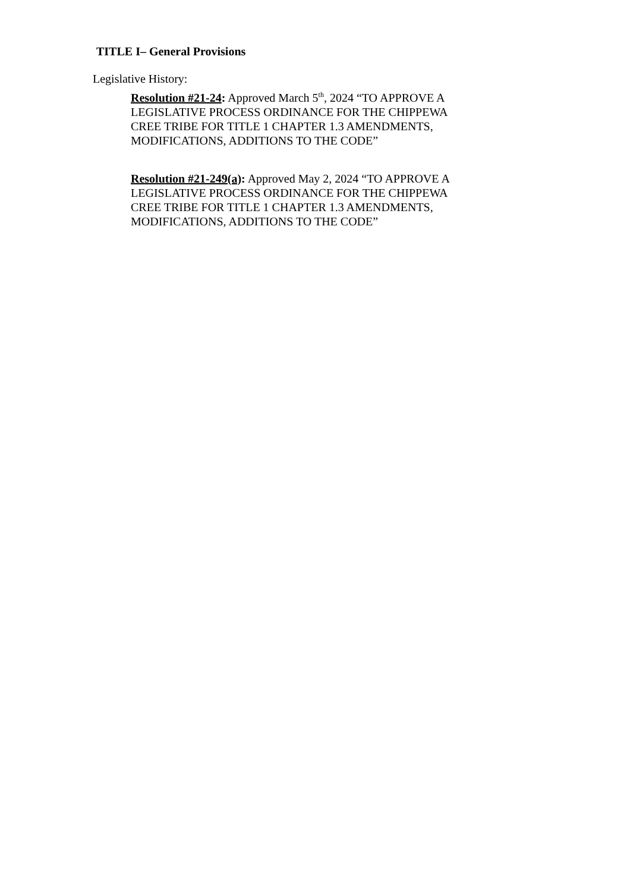TITLE I– General Provisions
Legislative History:
Resolution #21-24: Approved March 5<sup>th</sup>, 2024 “TO APPROVE A LEGISLATIVE PROCESS ORDINANCE FOR THE CHIPPEWA CREE TRIBE FOR TITLE 1 CHAPTER 1.3 AMENDMENTS, MODIFICATIONS, ADDITIONS TO THE CODE”
Resolution #21-249(a): Approved May 2, 2024 “TO APPROVE A LEGISLATIVE PROCESS ORDINANCE FOR THE CHIPPEWA CREE TRIBE FOR TITLE 1 CHAPTER 1.3 AMENDMENTS, MODIFICATIONS, ADDITIONS TO THE CODE”